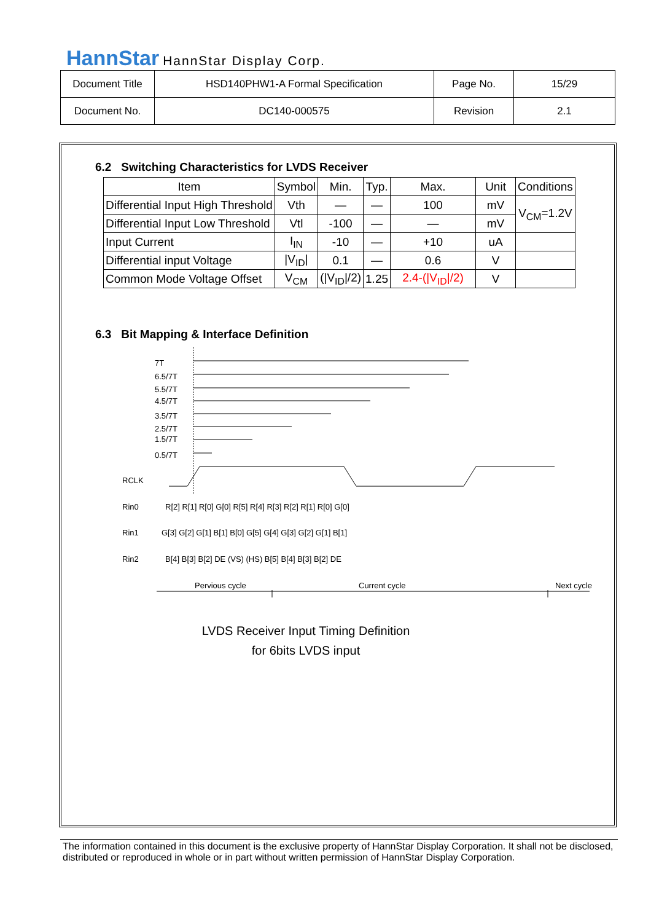HannStar HannStar Display Corp.
| Document Title | HSD140PHW1-A Formal Specification | Page No. | 15/29 |
| Document No. | DC140-000575 | Revision | 2.1 |
6.2 Switching Characteristics for LVDS Receiver
| Item | Symbol | Min. | Typ. | Max. | Unit | Conditions |
| --- | --- | --- | --- | --- | --- | --- |
| Differential Input High Threshold | Vth | — | — | 100 | mV | V<sub>CM</sub>=1.2V |
| Differential Input Low Threshold | Vtl | -100 | — | — | mV | |
| Input Current | I<sub>IN</sub> | -10 | — | +10 | uA | |
| Differential input Voltage | /V<sub>ID</sub>/ | 0.1 | — | 0.6 | V | |
| Common Mode Voltage Offset | V<sub>CM</sub> | (/V<sub>ID</sub>//2) | 1.25 | 2.4-(/V<sub>ID</sub>//2) | V | |
6.3 Bit Mapping & Interface Definition
LVDS Receiver Input Timing Definition
for 6bits LVDS input
7T
6.5/7T
5.5/7T
4.5/7T
3.5/7T
2.5/7T
1.5/7T
0.5/7T
RCLK
Rin0
Rin1
Rin2
R[2] R[1] R[0] G[0] R[5] R[4] R[3] R[2] R[1] R[0] G[0]
G[3] G[2] G[1] B[1] B[0] G[5] G[4] G[3] G[2] G[1] B[1]
B[4] B[3] B[2] DE (VS) (HS) B[5] B[4] B[3] B[2] DE
Pervious cycle
Current cycle
Next cycle
The information contained in this document is the exclusive property of HannStar Display Corporation. It shall not be disclosed, distributed or reproduced in whole or in part without written permission of HannStar Display Corporation.